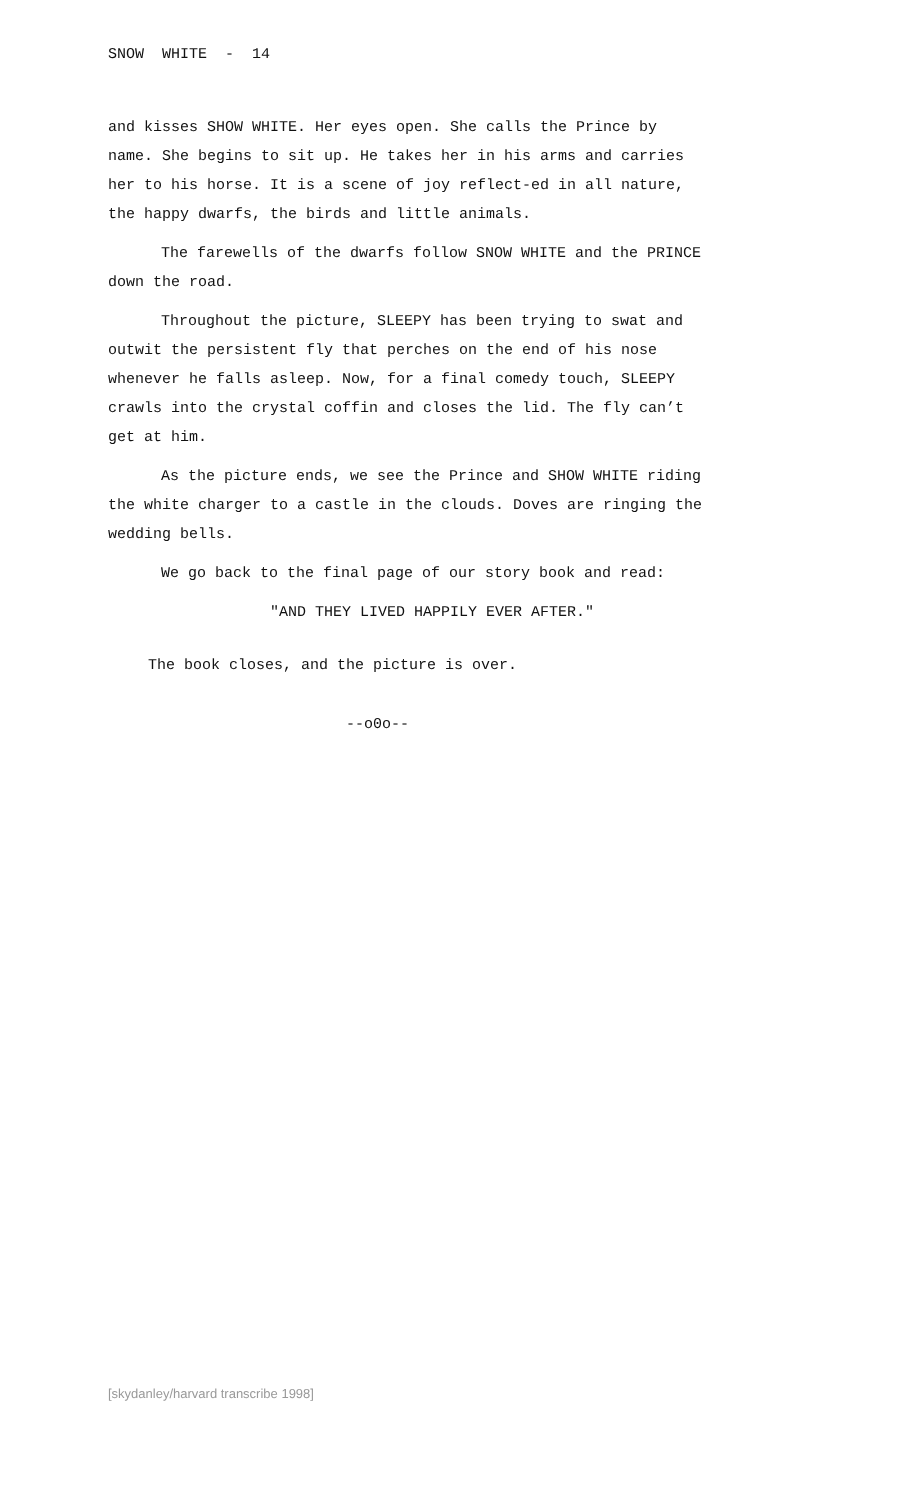SNOW WHITE - 14
and kisses SHOW WHITE. Her eyes open. She calls the Prince by name. She begins to sit up. He takes her in his arms and carries her to his horse. It is a scene of joy reflect-ed in all nature, the happy dwarfs, the birds and little animals.
The farewells of the dwarfs follow SNOW WHITE and the PRINCE down the road.
Throughout the picture, SLEEPY has been trying to swat and outwit the persistent fly that perches on the end of his nose whenever he falls asleep. Now, for a final comedy touch, SLEEPY crawls into the crystal coffin and closes the lid. The fly can’t get at him.
As the picture ends, we see the Prince and SHOW WHITE riding the white charger to a castle in the clouds. Doves are ringing the wedding bells.
We go back to the final page of our story book and read:
"AND THEY LIVED HAPPILY EVER AFTER."
The book closes, and the picture is over.
--o0o--
[skydanley/harvard transcribe 1998]